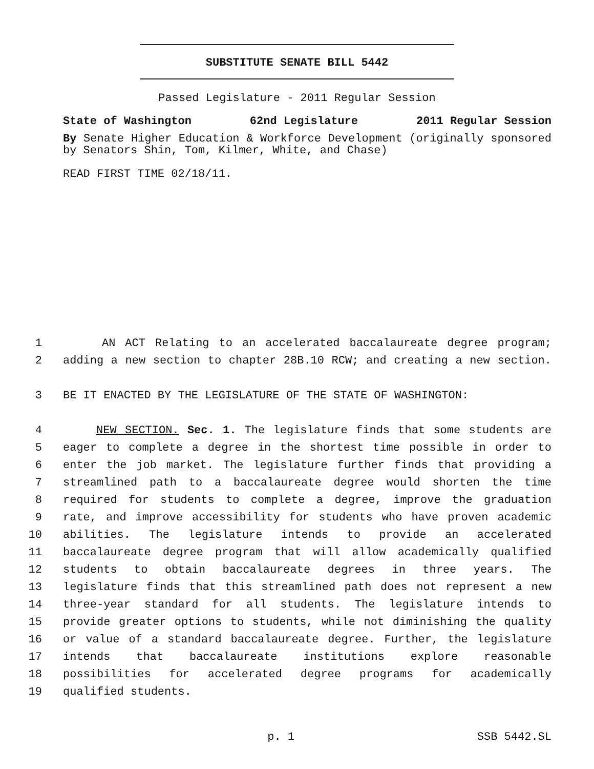SUBSTITUTE SENATE BILL 5442
Passed Legislature - 2011 Regular Session
State of Washington 62nd Legislature 2011 Regular Session
By Senate Higher Education & Workforce Development (originally sponsored by Senators Shin, Tom, Kilmer, White, and Chase)
READ FIRST TIME 02/18/11.
1 AN ACT Relating to an accelerated baccalaureate degree program;
2 adding a new section to chapter 28B.10 RCW; and creating a new section.
3 BE IT ENACTED BY THE LEGISLATURE OF THE STATE OF WASHINGTON:
4 NEW SECTION. Sec. 1. The legislature finds that some students are
5 eager to complete a degree in the shortest time possible in order to
6 enter the job market. The legislature further finds that providing a
7 streamlined path to a baccalaureate degree would shorten the time
8 required for students to complete a degree, improve the graduation
9 rate, and improve accessibility for students who have proven academic
10 abilities. The legislature intends to provide an accelerated
11 baccalaureate degree program that will allow academically qualified
12 students to obtain baccalaureate degrees in three years. The
13 legislature finds that this streamlined path does not represent a new
14 three-year standard for all students. The legislature intends to
15 provide greater options to students, while not diminishing the quality
16 or value of a standard baccalaureate degree. Further, the legislature
17 intends that baccalaureate institutions explore reasonable
18 possibilities for accelerated degree programs for academically
19 qualified students.
p. 1 SSB 5442.SL